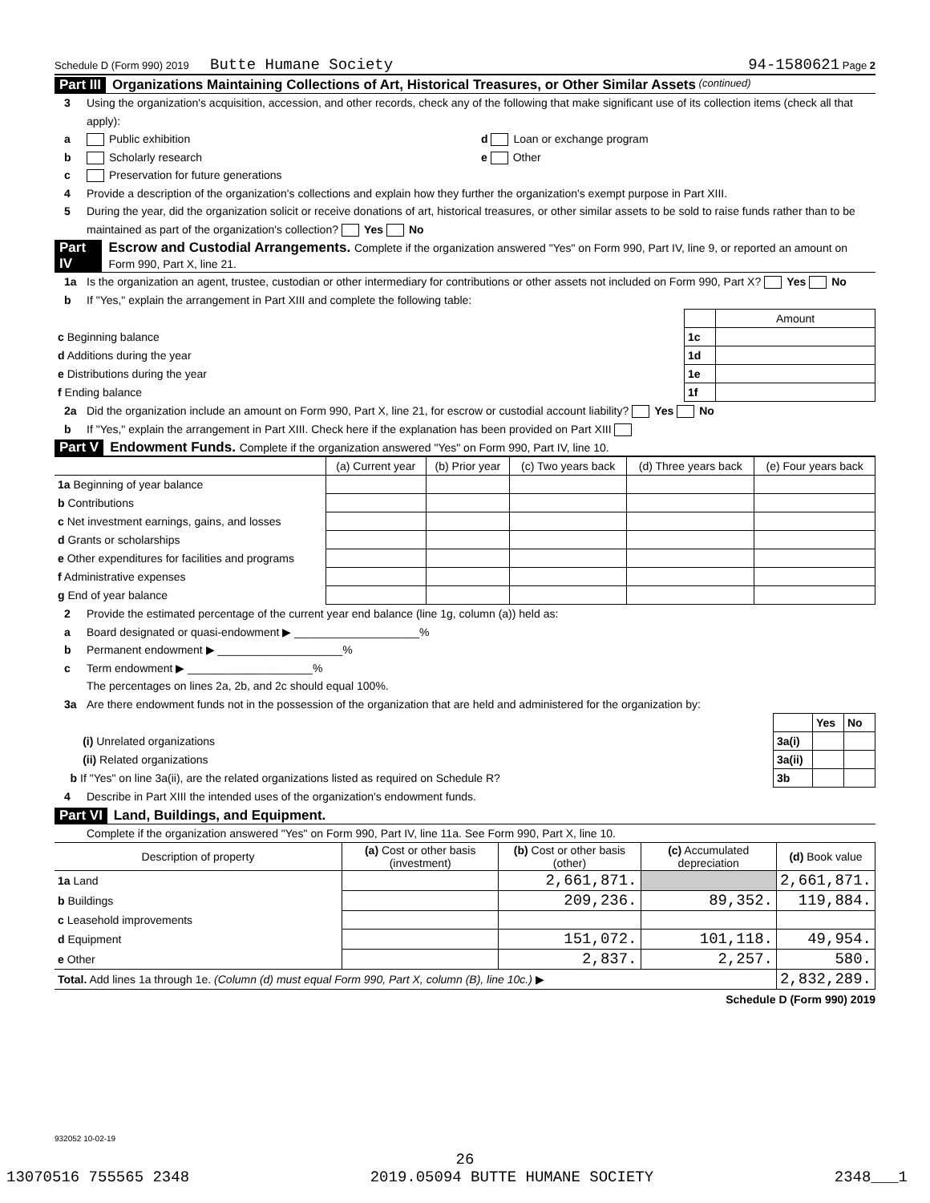Schedule D (Form 990) 2019 Butte Humane Society 94-1580621 Page 2
Part III Organizations Maintaining Collections of Art, Historical Treasures, or Other Similar Assets (continued)
3 Using the organization's acquisition, accession, and other records, check any of the following that make significant use of its collection items (check all that apply):
a Public exhibition d Loan or exchange program
b Scholarly research e Other
c Preservation for future generations
4 Provide a description of the organization's collections and explain how they further the organization's exempt purpose in Part XIII.
5 During the year, did the organization solicit or receive donations of art, historical treasures, or other similar assets to be sold to raise funds rather than to be maintained as part of the organization's collection? Yes No
Part IV Escrow and Custodial Arrangements. Complete if the organization answered "Yes" on Form 990, Part IV, line 9, or reported an amount on Form 990, Part X, line 21.
1a Is the organization an agent, trustee, custodian or other intermediary for contributions or other assets not included on Form 990, Part X? Yes No
b If "Yes," explain the arrangement in Part XIII and complete the following table:
| | | Amount |
| c Beginning balance | 1c | |
| d Additions during the year | 1d | |
| e Distributions during the year | 1e | |
| f Ending balance | 1f | |
2a Did the organization include an amount on Form 990, Part X, line 21, for escrow or custodial account liability? Yes No
b If "Yes," explain the arrangement in Part XIII. Check here if the explanation has been provided on Part XIII
Part V Endowment Funds. Complete if the organization answered "Yes" on Form 990, Part IV, line 10.
| | (a) Current year | (b) Prior year | (c) Two years back | (d) Three years back | (e) Four years back |
| --- | --- | --- | --- | --- | --- |
| 1a Beginning of year balance | | | | | |
| b Contributions | | | | | |
| c Net investment earnings, gains, and losses | | | | | |
| d Grants or scholarships | | | | | |
| e Other expenditures for facilities and programs | | | | | |
| f Administrative expenses | | | | | |
| g End of year balance | | | | | |
2 Provide the estimated percentage of the current year end balance (line 1g, column (a)) held as:
a Board designated or quasi-endowment ▶ ____________________%
b Permanent endowment ▶ ____________________%
c Term endowment ▶ ____________________%
The percentages on lines 2a, 2b, and 2c should equal 100%.
3a Are there endowment funds not in the possession of the organization that are held and administered for the organization by:
| | | Yes | No |
| (i) Unrelated organizations | 3a(i) | | |
| (ii) Related organizations | 3a(ii) | | |
| b If "Yes" on line 3a(ii), are the related organizations listed as required on Schedule R? | 3b | | |
4 Describe in Part XIII the intended uses of the organization's endowment funds.
Part VI Land, Buildings, and Equipment.
Complete if the organization answered "Yes" on Form 990, Part IV, line 11a. See Form 990, Part X, line 10.
| Description of property | (a) Cost or other basis (investment) | (b) Cost or other basis (other) | (c) Accumulated depreciation | (d) Book value |
| --- | --- | --- | --- | --- |
| 1a Land | | 2,661,871. | | 2,661,871. |
| b Buildings | | 209,236. | 89,352. | 119,884. |
| c Leasehold improvements | | | | |
| d Equipment | | 151,072. | 101,118. | 49,954. |
| e Other | | 2,837. | 2,257. | 580. |
| Total. Add lines 1a through 1e. (Column (d) must equal Form 990, Part X, column (B), line 10c.) ▶ | | | | 2,832,289. |
Schedule D (Form 990) 2019
932052 10-02-19
26
13070516 755565 2348 2019.05094 BUTTE HUMANE SOCIETY 2348___1